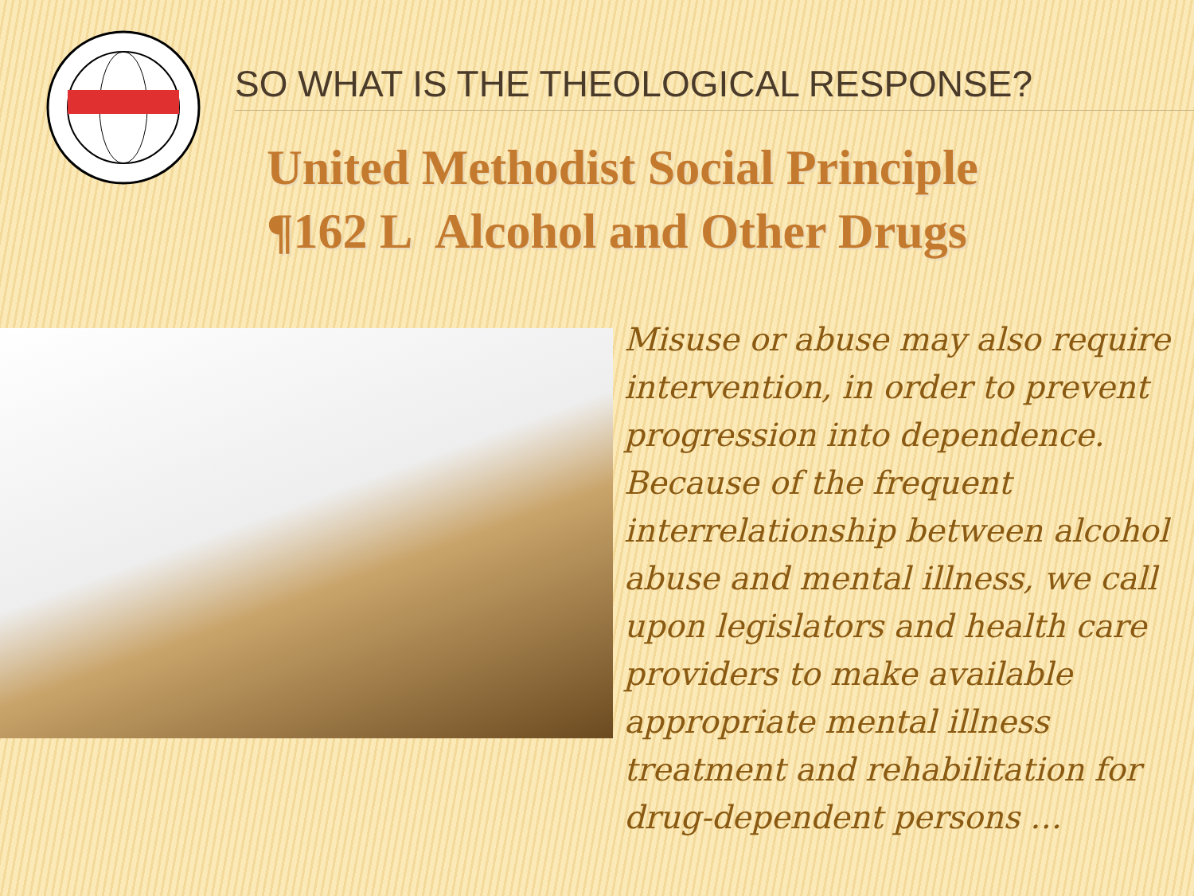SO WHAT IS THE THEOLOGICAL RESPONSE?
United Methodist Social Principle
¶162 L Alcohol and Other Drugs
Misuse or abuse may also require intervention, in order to prevent progression into dependence. Because of the frequent interrelationship between alcohol abuse and mental illness, we call upon legislators and health care providers to make available appropriate mental illness treatment and rehabilitation for drug-dependent persons …